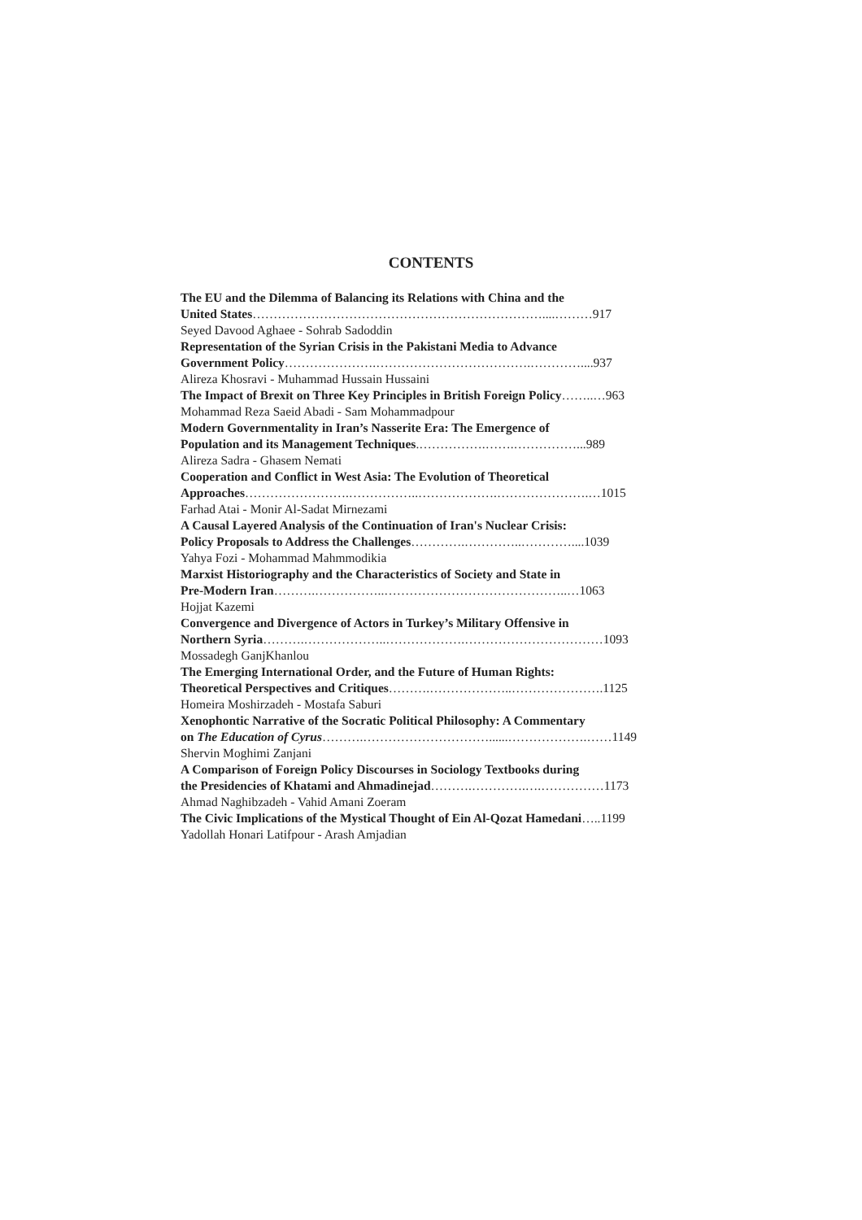CONTENTS
The EU and the Dilemma of Balancing its Relations with China and the
United States……………………………………………………………....………917
Seyed Davood Aghaee - Sohrab Sadoddin
Representation of the Syrian Crisis in the Pakistani Media to Advance
Government Policy………………….……………………………….…………....937
Alireza Khosravi - Muhammad Hussain Hussaini
The Impact of Brexit on Three Key Principles in British Foreign Policy……..…963
Mohammad Reza Saeid Abadi - Sam Mohammadpour
Modern Governmentality in Iran’s Nasserite Era: The Emergence of
Population and its Management Techniques.…………….…….……………...989
Alireza Sadra - Ghasem Nemati
Cooperation and Conflict in West Asia: The Evolution of Theoretical
Approaches…………………….……………..……………….………………….…1015
Farhad Atai - Monir Al-Sadat Mirnezami
A Causal Layered Analysis of the Continuation of Iran's Nuclear Crisis:
Policy Proposals to Address the Challenges………….…………..…………....1039
Yahya Fozi - Mohammad Mahmmodikia
Marxist Historiography and the Characteristics of Society and State in
Pre-Modern Iran……….……………..……………………………………..…1063
Hojjat Kazemi
Convergence and Divergence of Actors in Turkey’s Military Offensive in
Northern Syria……….………………..……………….……………………………1093
Mossadegh GanjKhanlou
The Emerging International Order, and the Future of Human Rights:
Theoretical Perspectives and Critiques……….………………..………………….1125
Homeira Moshirzadeh - Mostafa Saburi
Xenophontic Narrative of the Socratic Political Philosophy: A Commentary
on The Education of Cyrus……….…………………………......……………….……1149
Shervin Moghimi Zanjani
A Comparison of Foreign Policy Discourses in Sociology Textbooks during
the Presidencies of Khatami and Ahmadinejad……….………….….……………1173
Ahmad Naghibzadeh - Vahid Amani Zoeram
The Civic Implications of the Mystical Thought of Ein Al-Qozat Hamedani…..1199
Yadollah Honari Latifpour - Arash Amjadian